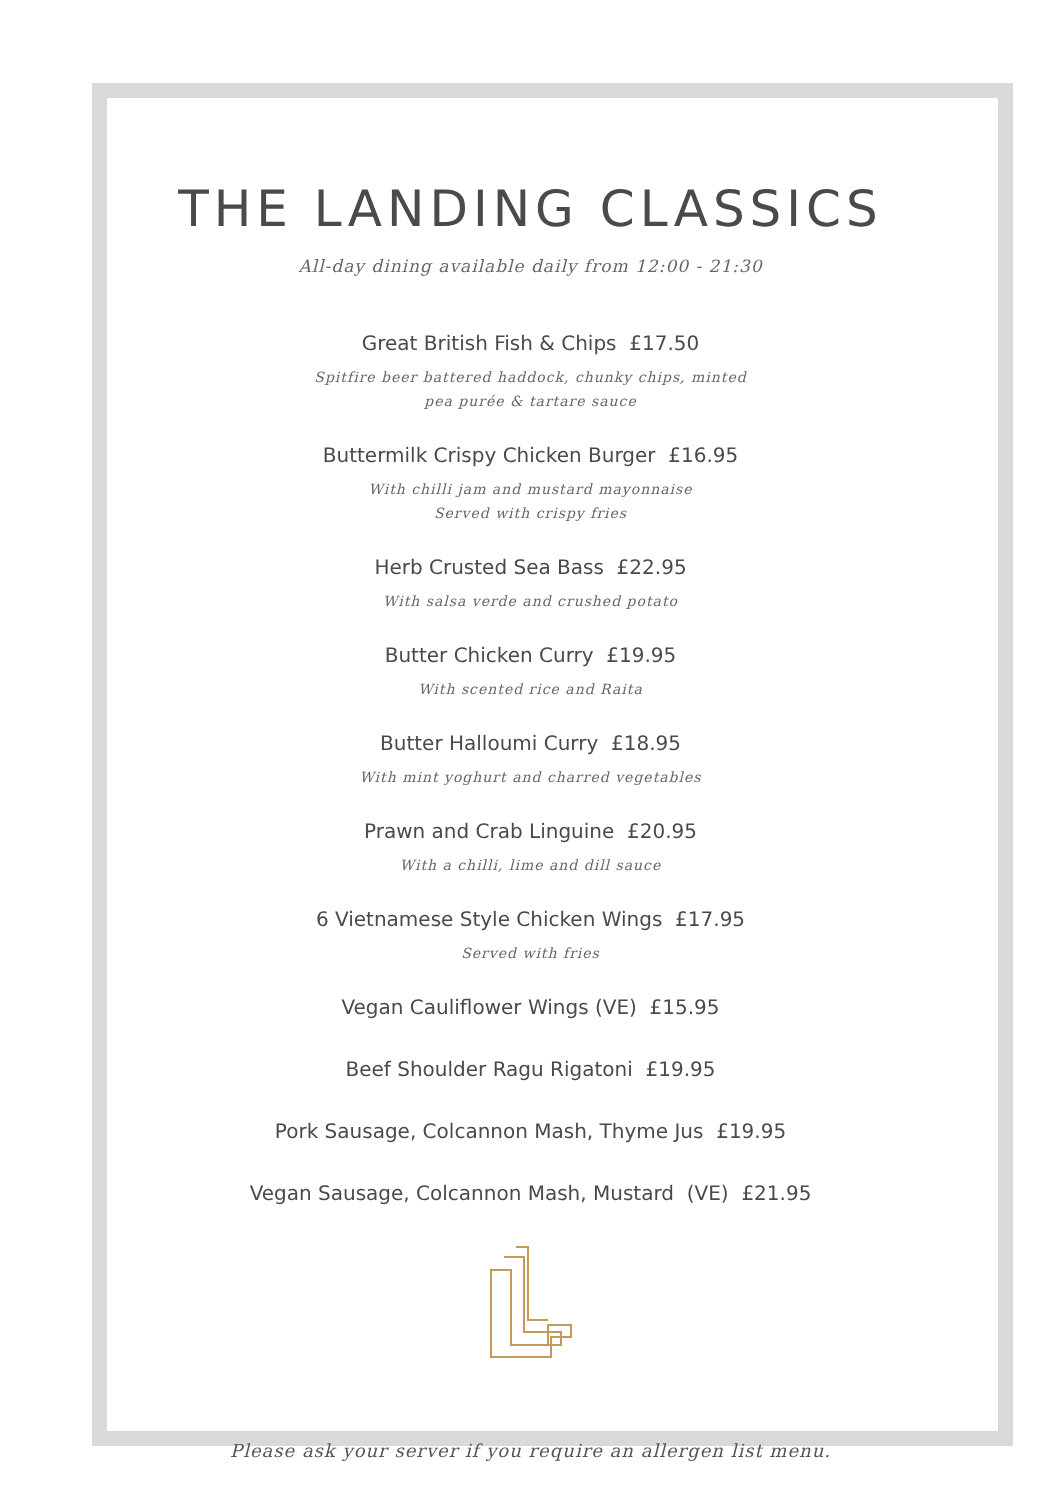THE LANDING CLASSICS
All-day dining available daily from 12:00 - 21:30
Great British Fish & Chips £17.50
Spitfire beer battered haddock, chunky chips, minted
pea purée & tartare sauce
Buttermilk Crispy Chicken Burger £16.95
With chilli jam and mustard mayonnaise
Served with crispy fries
Herb Crusted Sea Bass £22.95
With salsa verde and crushed potato
Butter Chicken Curry £19.95
With scented rice and Raita
Butter Halloumi Curry £18.95
With mint yoghurt and charred vegetables
Prawn and Crab Linguine £20.95
With a chilli, lime and dill sauce
6 Vietnamese Style Chicken Wings £17.95
Served with fries
Vegan Cauliflower Wings (VE) £15.95
Beef Shoulder Ragu Rigatoni £19.95
Pork Sausage, Colcannon Mash, Thyme Jus £19.95
Vegan Sausage, Colcannon Mash, Mustard (VE) £21.95
Please ask your server if you require an allergen list menu.